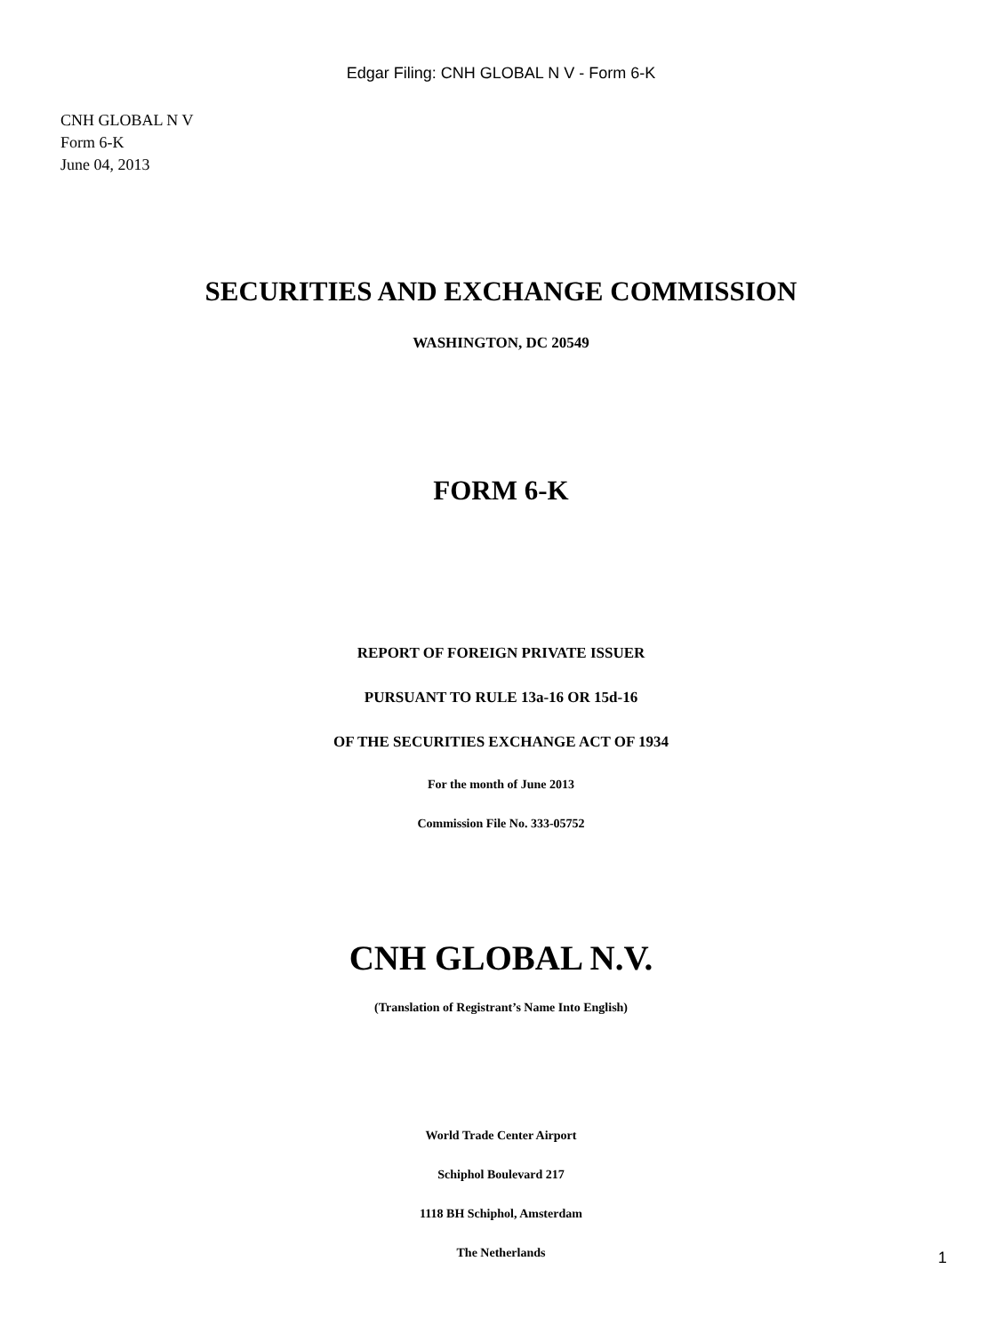Edgar Filing: CNH GLOBAL N V - Form 6-K
CNH GLOBAL N V
Form 6-K
June 04, 2013
SECURITIES AND EXCHANGE COMMISSION
WASHINGTON, DC 20549
FORM 6-K
REPORT OF FOREIGN PRIVATE ISSUER
PURSUANT TO RULE 13a-16 OR 15d-16
OF THE SECURITIES EXCHANGE ACT OF 1934
For the month of June 2013
Commission File No. 333-05752
CNH GLOBAL N.V.
(Translation of Registrant’s Name Into English)
World Trade Center Airport
Schiphol Boulevard 217
1118 BH Schiphol, Amsterdam
The Netherlands
1